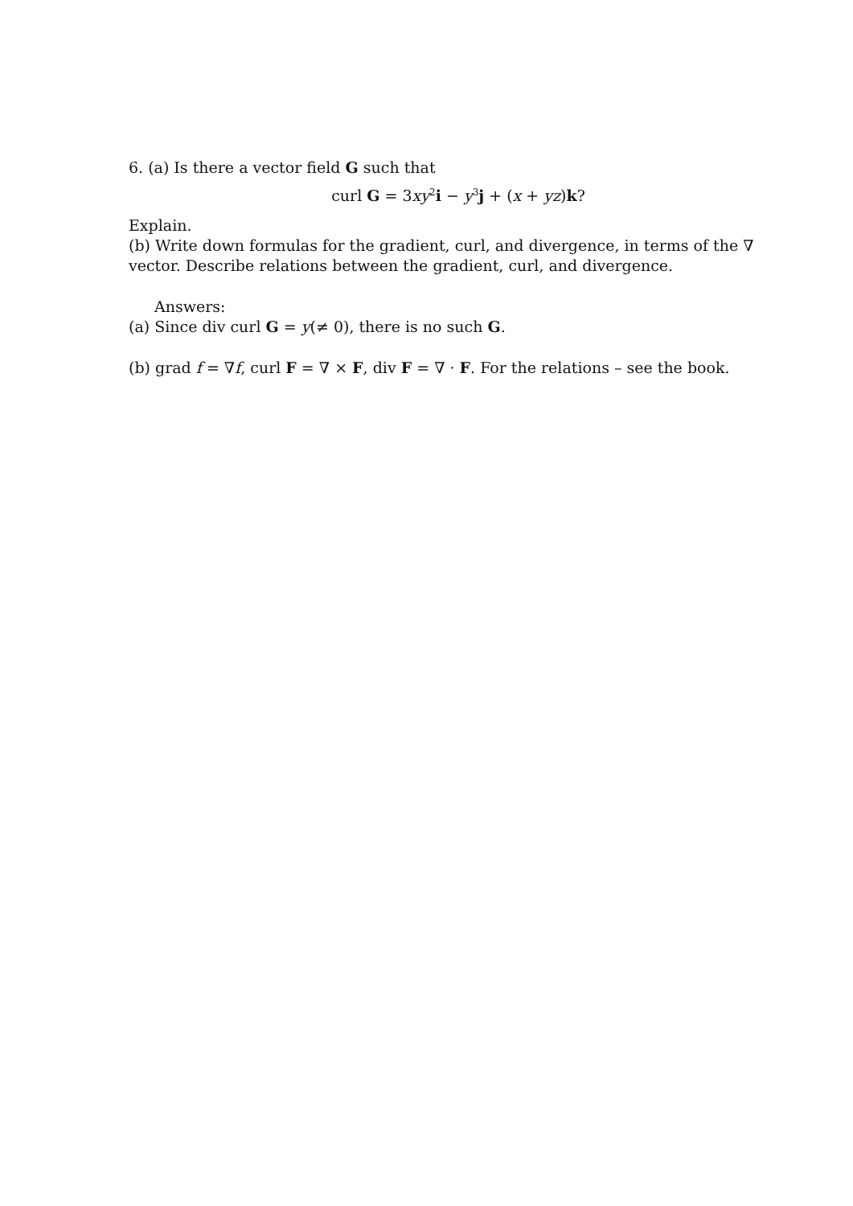6. (a) Is there a vector field G such that
curl G = 3xy<sup>2</sup>i − y<sup>3</sup>j + (x + yz)k?
Explain.
(b) Write down formulas for the gradient, curl, and divergence, in terms of the ∇ vector. Describe relations between the gradient, curl, and divergence.
Answers:
(a) Since div curl G = y(≠ 0), there is no such G.
(b) grad f = ∇f, curl F = ∇ × F, div F = ∇ · F. For the relations – see the book.